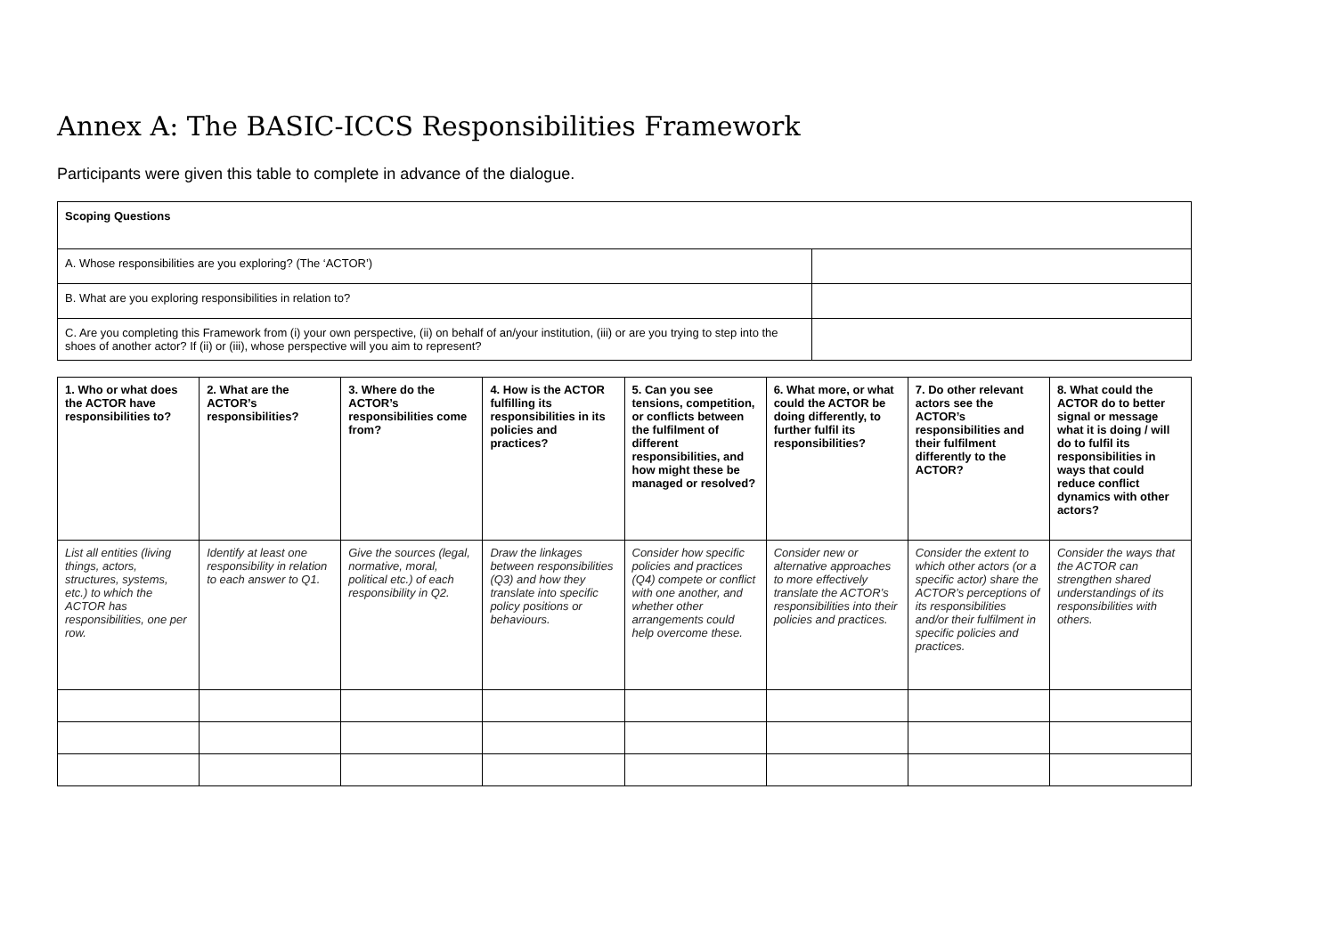Annex A: The BASIC-ICCS Responsibilities Framework
Participants were given this table to complete in advance of the dialogue.
| Scoping Questions | |
| A. Whose responsibilities are you exploring? (The ‘ACTOR’) | |
| B. What are you exploring responsibilities in relation to? | |
| C. Are you completing this Framework from (i) your own perspective, (ii) on behalf of an/your institution, (iii) or are you trying to step into the shoes of another actor? If (ii) or (iii), whose perspective will you aim to represent? | |
| 1. Who or what does the ACTOR have responsibilities to? | 2. What are the ACTOR’s responsibilities? | 3. Where do the ACTOR’s responsibilities come from? | 4. How is the ACTOR fulfilling its responsibilities in its policies and practices? | 5. Can you see tensions, competition, or conflicts between the fulfilment of different responsibilities, and how might these be managed or resolved? | 6. What more, or what could the ACTOR be doing differently, to further fulfil its responsibilities? | 7. Do other relevant actors see the ACTOR’s responsibilities and their fulfilment differently to the ACTOR? | 8. What could the ACTOR do to better signal or message what it is doing / will do to fulfil its responsibilities in ways that could reduce conflict dynamics with other actors? |
| --- | --- | --- | --- | --- | --- | --- | --- |
| List all entities (living things, actors, structures, systems, etc.) to which the ACTOR has responsibilities, one per row. | Identify at least one responsibility in relation to each answer to Q1. | Give the sources (legal, normative, moral, political etc.) of each responsibility in Q2. | Draw the linkages between responsibilities (Q3) and how they translate into specific policy positions or behaviours. | Consider how specific policies and practices (Q4) compete or conflict with one another, and whether other arrangements could help overcome these. | Consider new or alternative approaches to more effectively translate the ACTOR’s responsibilities into their policies and practices. | Consider the extent to which other actors (or a specific actor) share the ACTOR’s perceptions of its responsibilities and/or their fulfilment in specific policies and practices. | Consider the ways that the ACTOR can strengthen shared understandings of its responsibilities with others. |